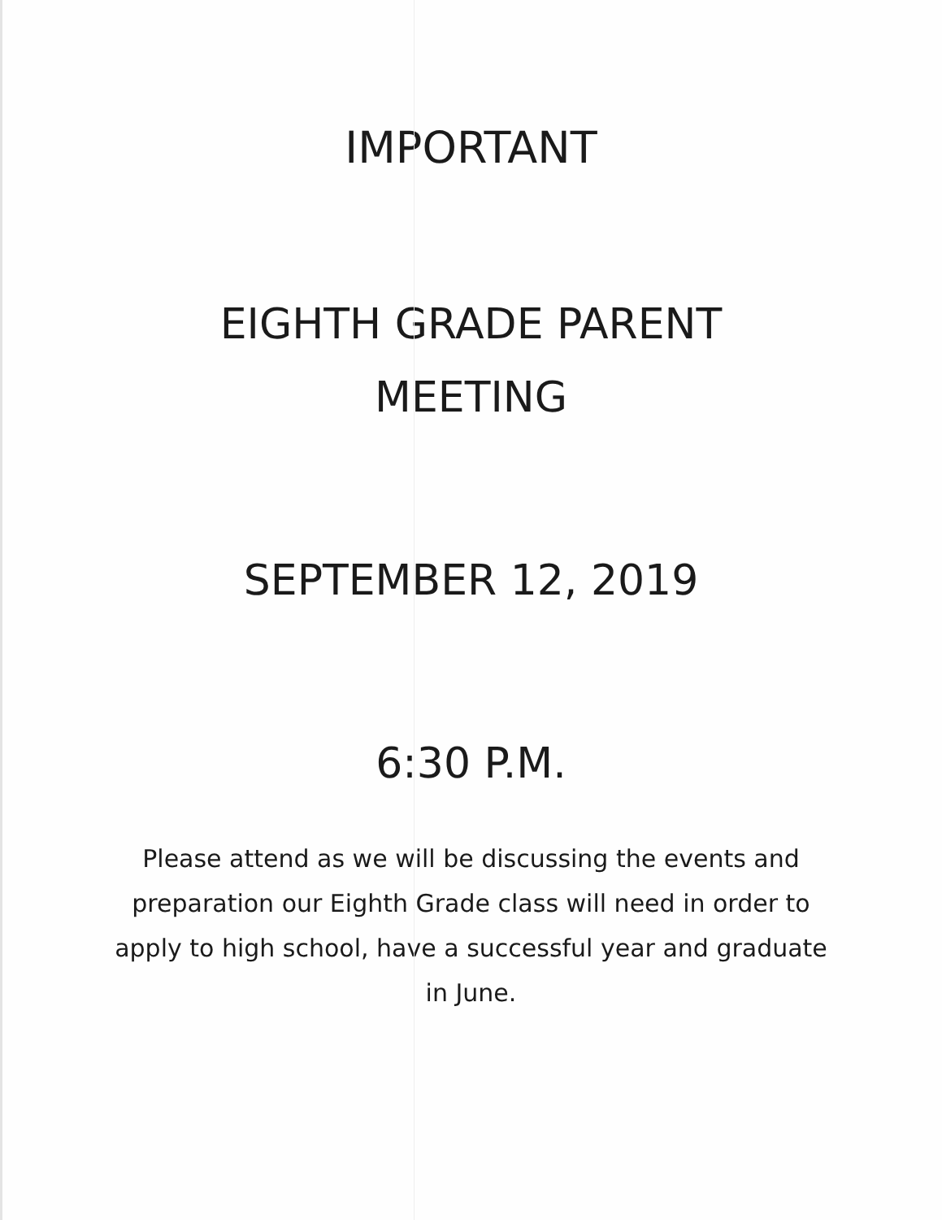IMPORTANT
EIGHTH GRADE PARENT
MEETING
SEPTEMBER 12, 2019
6:30 P.M.
Please attend as we will be discussing the events and preparation our Eighth Grade class will need in order to apply to high school, have a successful year and graduate in June.